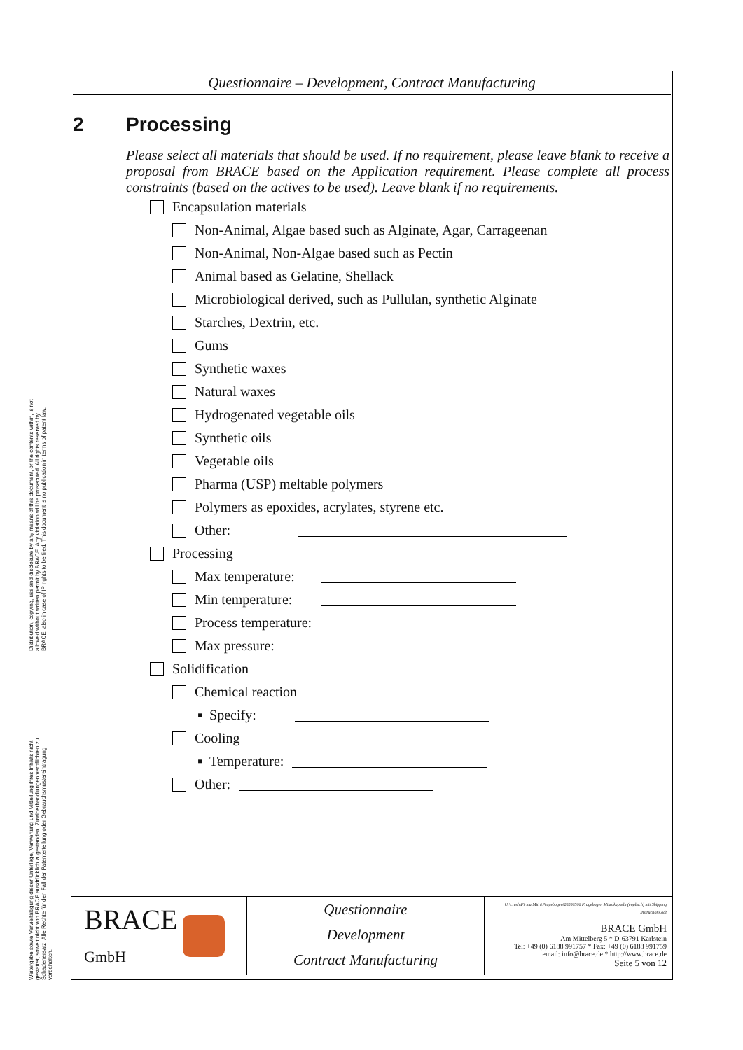Distribution, copying, use and disclosure by any means of this document, or the contents within, is not allowed without written permit by BRACE. Any violation will be prosecuted. All rights reserved by BRACE, also in case of IP rights to be filed. This document is no publication in terms of patent law.
Weitergabe sowie Vervielfältigung dieser Unterlage, Verwertung und Mitteilung ihres Inhalts nicht gestattet, soweit nicht von BRACE ausdrücklich zugestanden. Zuwiderhandlungen verpflichten zu Schadenersatz. Alle Rechte für den Fall der Patenterteilung oder Gebrauchsmustereintragung vorbehalten.
Questionnaire – Development, Contract Manufacturing
2 Processing
Please select all materials that should be used. If no requirement, please leave blank to receive a proposal from BRACE based on the Application requirement. Please complete all process constraints (based on the actives to be used). Leave blank if no requirements.
Encapsulation materials
Non-Animal, Algae based such as Alginate, Agar, Carrageenan
Non-Animal, Non-Algae based such as Pectin
Animal based as Gelatine, Shellack
Microbiological derived, such as Pullulan, synthetic Alginate
Starches, Dextrin, etc.
Gums
Synthetic waxes
Natural waxes
Hydrogenated vegetable oils
Synthetic oils
Vegetable oils
Pharma (USP) meltable polymers
Polymers as epoxides, acrylates, styrene etc.
Other:
Processing
Max temperature:
Min temperature:
Process temperature:
Max pressure:
Solidification
Chemical reaction
▪ Specify:
Cooling
▪ Temperature:
Other:
BRACE
GmbH
Questionnaire
Development
Contract Manufacturing
U:\crash\Firma\Mitri\Fragebogen\20200506 Fragebogen Mikrokapseln (englisch) mit Shipping Instructions.odt
BRACE GmbH
Am Mittelberg 5 * D-63791 Karlstein
Tel: +49 (0) 6188 991757 * Fax: +49 (0) 6188 991759
email: info@brace.de * http://www.brace.de
Seite 5 von 12